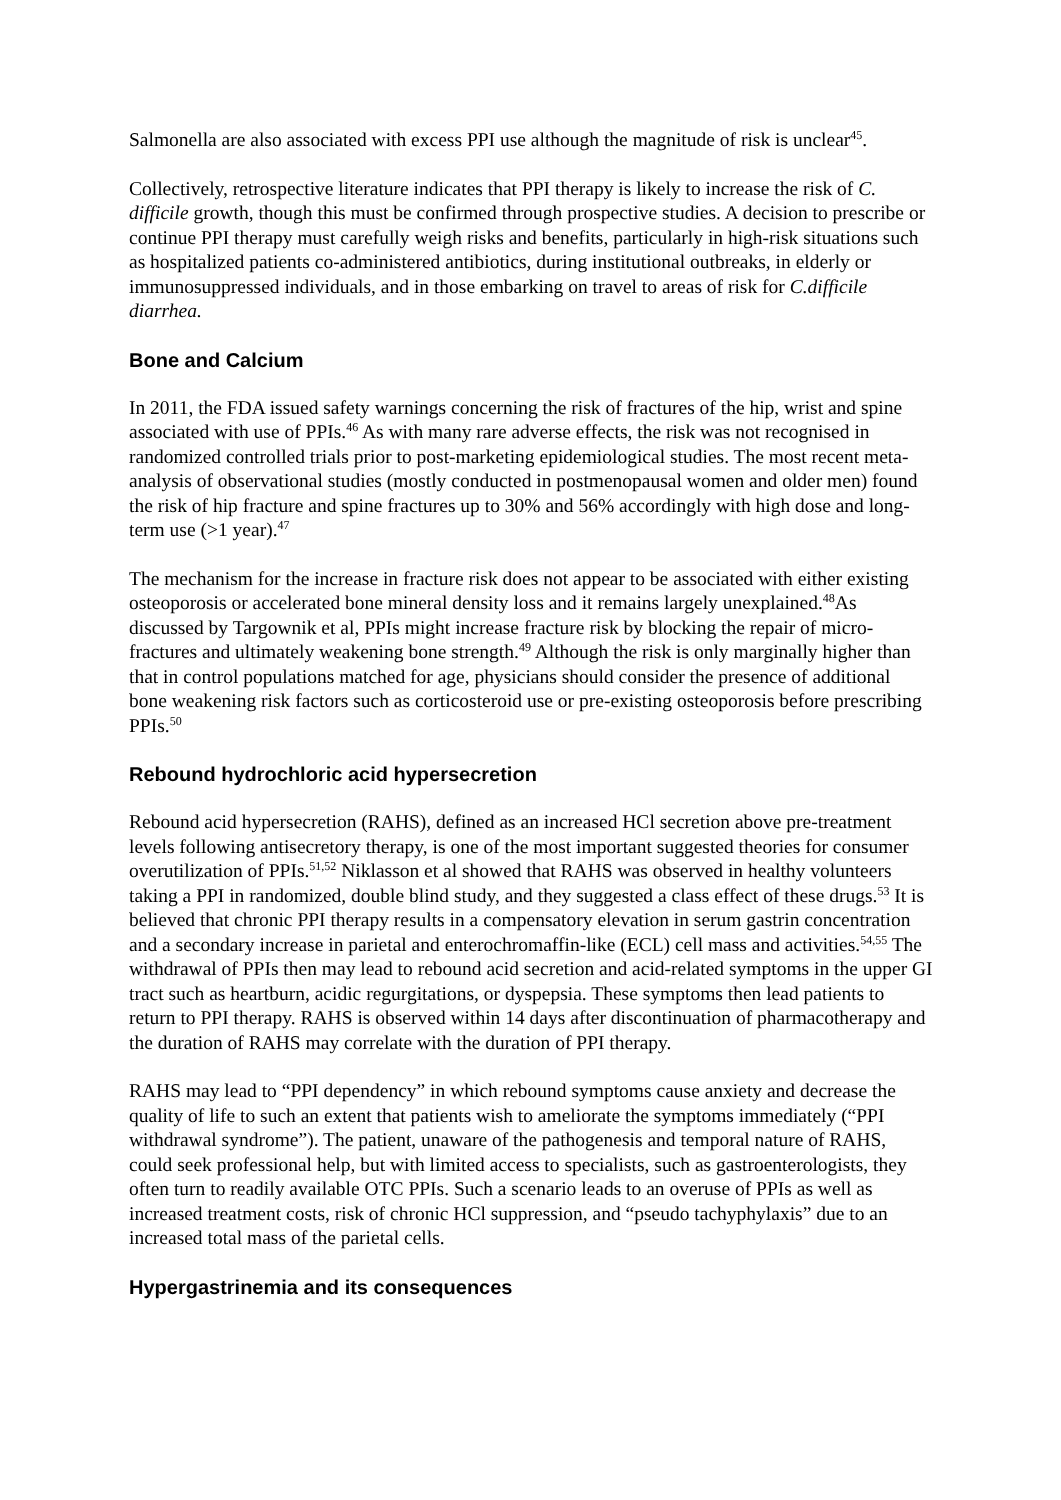Salmonella are also associated with excess PPI use although the magnitude of risk is unclear<sup>45</sup>.
Collectively, retrospective literature indicates that PPI therapy is likely to increase the risk of C. difficile growth, though this must be confirmed through prospective studies. A decision to prescribe or continue PPI therapy must carefully weigh risks and benefits, particularly in high-risk situations such as hospitalized patients co-administered antibiotics, during institutional outbreaks, in elderly or immunosuppressed individuals, and in those embarking on travel to areas of risk for C.difficile diarrhea.
Bone and Calcium
In 2011, the FDA issued safety warnings concerning the risk of fractures of the hip, wrist and spine associated with use of PPIs.<sup>46</sup> As with many rare adverse effects, the risk was not recognised in randomized controlled trials prior to post-marketing epidemiological studies. The most recent meta-analysis of observational studies (mostly conducted in postmenopausal women and older men) found the risk of hip fracture and spine fractures up to 30% and 56% accordingly with high dose and long-term use (>1 year).<sup>47</sup>
The mechanism for the increase in fracture risk does not appear to be associated with either existing osteoporosis or accelerated bone mineral density loss and it remains largely unexplained.<sup>48</sup>As discussed by Targownik et al, PPIs might increase fracture risk by blocking the repair of micro-fractures and ultimately weakening bone strength.<sup>49</sup> Although the risk is only marginally higher than that in control populations matched for age, physicians should consider the presence of additional bone weakening risk factors such as corticosteroid use or pre-existing osteoporosis before prescribing PPIs.<sup>50</sup>
Rebound hydrochloric acid hypersecretion
Rebound acid hypersecretion (RAHS), defined as an increased HCl secretion above pre-treatment levels following antisecretory therapy, is one of the most important suggested theories for consumer overutilization of PPIs.<sup>51,52</sup> Niklasson et al showed that RAHS was observed in healthy volunteers taking a PPI in randomized, double blind study, and they suggested a class effect of these drugs.<sup>53</sup> It is believed that chronic PPI therapy results in a compensatory elevation in serum gastrin concentration and a secondary increase in parietal and enterochromaffin-like (ECL) cell mass and activities.<sup>54,55</sup> The withdrawal of PPIs then may lead to rebound acid secretion and acid-related symptoms in the upper GI tract such as heartburn, acidic regurgitations, or dyspepsia. These symptoms then lead patients to return to PPI therapy. RAHS is observed within 14 days after discontinuation of pharmacotherapy and the duration of RAHS may correlate with the duration of PPI therapy.
RAHS may lead to “PPI dependency” in which rebound symptoms cause anxiety and decrease the quality of life to such an extent that patients wish to ameliorate the symptoms immediately (“PPI withdrawal syndrome”). The patient, unaware of the pathogenesis and temporal nature of RAHS, could seek professional help, but with limited access to specialists, such as gastroenterologists, they often turn to readily available OTC PPIs. Such a scenario leads to an overuse of PPIs as well as increased treatment costs, risk of chronic HCl suppression, and “pseudo tachyphylaxis” due to an increased total mass of the parietal cells.
Hypergastrinemia and its consequences